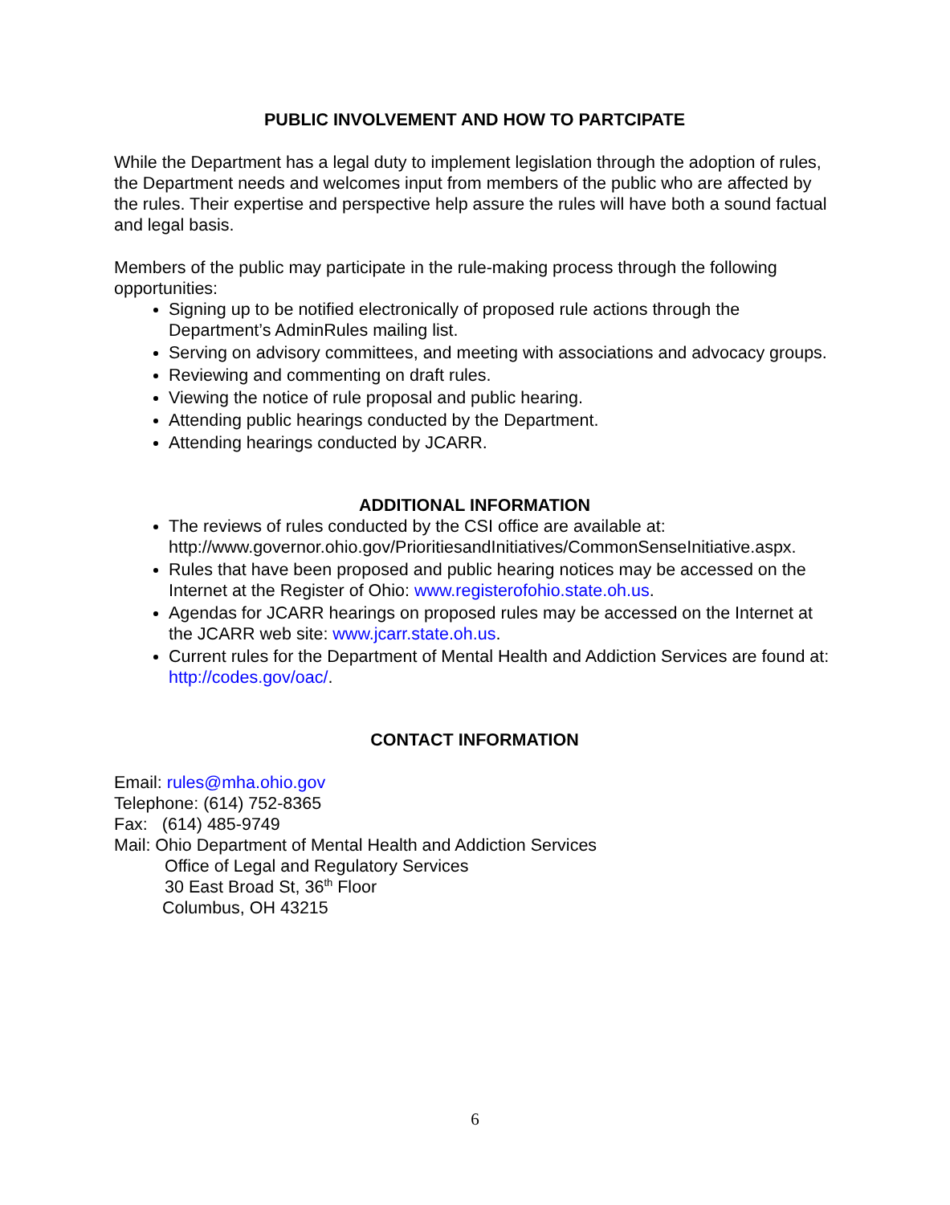PUBLIC INVOLVEMENT AND HOW TO PARTCIPATE
While the Department has a legal duty to implement legislation through the adoption of rules, the Department needs and welcomes input from members of the public who are affected by the rules. Their expertise and perspective help assure the rules will have both a sound factual and legal basis.
Members of the public may participate in the rule-making process through the following opportunities:
Signing up to be notified electronically of proposed rule actions through the Department’s AdminRules mailing list.
Serving on advisory committees, and meeting with associations and advocacy groups.
Reviewing and commenting on draft rules.
Viewing the notice of rule proposal and public hearing.
Attending public hearings conducted by the Department.
Attending hearings conducted by JCARR.
ADDITIONAL INFORMATION
The reviews of rules conducted by the CSI office are available at: http://www.governor.ohio.gov/PrioritiesandInitiatives/CommonSenseInitiative.aspx.
Rules that have been proposed and public hearing notices may be accessed on the Internet at the Register of Ohio: www.registerofohio.state.oh.us.
Agendas for JCARR hearings on proposed rules may be accessed on the Internet at the JCARR web site: www.jcarr.state.oh.us.
Current rules for the Department of Mental Health and Addiction Services are found at: http://codes.gov/oac/.
CONTACT INFORMATION
Email: rules@mha.ohio.gov
Telephone: (614) 752-8365
Fax: (614) 485-9749
Mail: Ohio Department of Mental Health and Addiction Services
Office of Legal and Regulatory Services
30 East Broad St, 36<sup>th</sup> Floor
Columbus, OH 43215
6